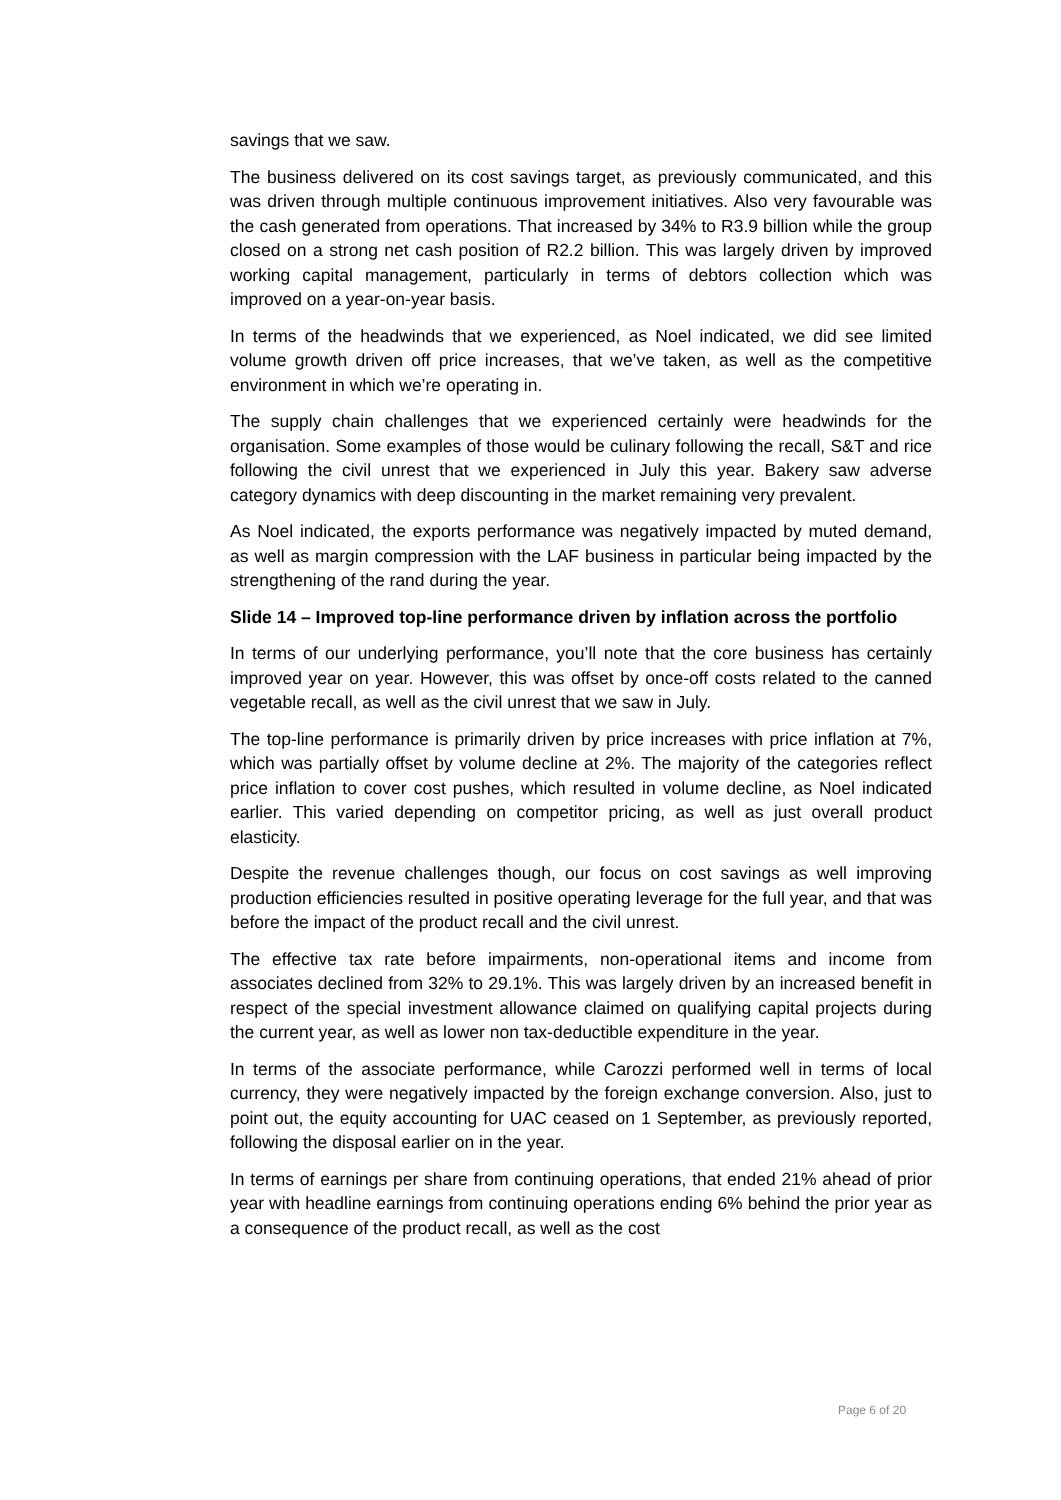savings that we saw.
The business delivered on its cost savings target, as previously communicated, and this was driven through multiple continuous improvement initiatives. Also very favourable was the cash generated from operations. That increased by 34% to R3.9 billion while the group closed on a strong net cash position of R2.2 billion. This was largely driven by improved working capital management, particularly in terms of debtors collection which was improved on a year-on-year basis.
In terms of the headwinds that we experienced, as Noel indicated, we did see limited volume growth driven off price increases, that we’ve taken, as well as the competitive environment in which we’re operating in.
The supply chain challenges that we experienced certainly were headwinds for the organisation. Some examples of those would be culinary following the recall, S&T and rice following the civil unrest that we experienced in July this year. Bakery saw adverse category dynamics with deep discounting in the market remaining very prevalent.
As Noel indicated, the exports performance was negatively impacted by muted demand, as well as margin compression with the LAF business in particular being impacted by the strengthening of the rand during the year.
Slide 14 – Improved top-line performance driven by inflation across the portfolio
In terms of our underlying performance, you’ll note that the core business has certainly improved year on year. However, this was offset by once-off costs related to the canned vegetable recall, as well as the civil unrest that we saw in July.
The top-line performance is primarily driven by price increases with price inflation at 7%, which was partially offset by volume decline at 2%. The majority of the categories reflect price inflation to cover cost pushes, which resulted in volume decline, as Noel indicated earlier. This varied depending on competitor pricing, as well as just overall product elasticity.
Despite the revenue challenges though, our focus on cost savings as well improving production efficiencies resulted in positive operating leverage for the full year, and that was before the impact of the product recall and the civil unrest.
The effective tax rate before impairments, non-operational items and income from associates declined from 32% to 29.1%. This was largely driven by an increased benefit in respect of the special investment allowance claimed on qualifying capital projects during the current year, as well as lower non tax-deductible expenditure in the year.
In terms of the associate performance, while Carozzi performed well in terms of local currency, they were negatively impacted by the foreign exchange conversion. Also, just to point out, the equity accounting for UAC ceased on 1 September, as previously reported, following the disposal earlier on in the year.
In terms of earnings per share from continuing operations, that ended 21% ahead of prior year with headline earnings from continuing operations ending 6% behind the prior year as a consequence of the product recall, as well as the cost
Page 6 of 20